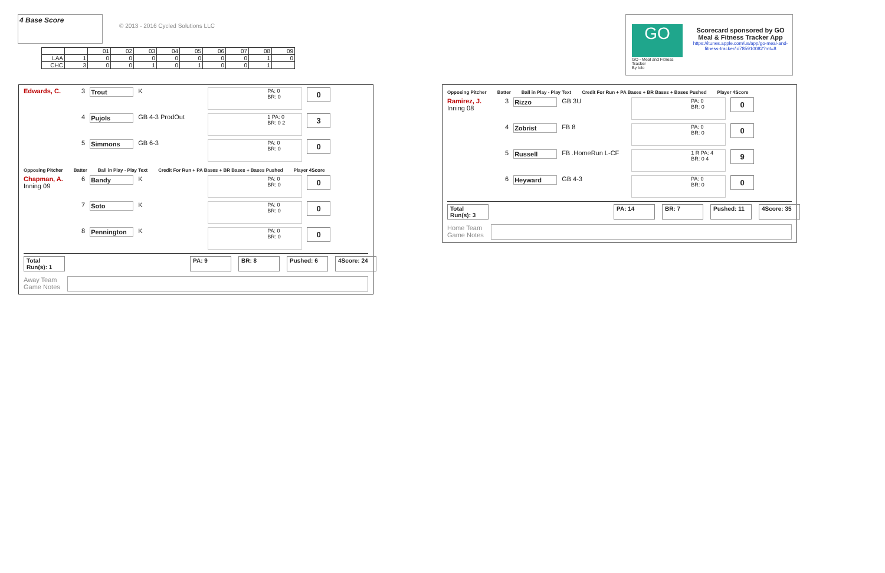4 Base Score
© 2013 - 2016 Cycled Solutions LLC
| | | 01 | 02 | 03 | 04 | 05 | 06 | 07 | 08 | 09 |
| --- | --- | --- | --- | --- | --- | --- | --- | --- | --- | --- |
| LAA | 1 | 0 | 0 | 0 | 0 | 0 | 0 | 0 | 1 | 0 |
| CHC | 3 | 0 | 0 | 1 | 0 | 1 | 0 | 0 | 1 | |
GO
GO - Meal and Fitness Tracker
By Iolo
Scorecard sponsored by GO Meal & Fitness Tracker App
https://itunes.apple.com/us/app/go-meal-and-fitness-tracker/id785910082?mt=8
Edwards, C. 3 Trout K
PA: 0
BR: 0
0
4 Pujols GB 4-3 ProdOut
1 PA: 0
BR: 0 2
3
5 Simmons GB 6-3
PA: 0
BR: 0
0
Opposing Pitcher Batter Ball in Play - Play Text Credit For Run + PA Bases + BR Bases + Bases Pushed Player 4Score
Chapman, A.
Inning 09
6 Bandy K
PA: 0
BR: 0
0
7 Soto K
PA: 0
BR: 0
0
8 Pennington K
PA: 0
BR: 0
0
Total Run(s): 1 PA: 9 BR: 8 Pushed: 6 4Score: 24
Away Team
Game Notes
Opposing Pitcher Batter Ball in Play - Play Text Credit For Run + PA Bases + BR Bases + Bases Pushed Player 4Score
Ramirez, J.
Inning 08
3 Rizzo GB 3U
PA: 0
BR: 0
0
4 Zobrist FB 8
PA: 0
BR: 0
0
5 Russell FB .HomeRun L-CF
1 R PA: 4
BR: 0 4
9
6 Heyward GB 4-3
PA: 0
BR: 0
0
Total Run(s): 3 PA: 14 BR: 7 Pushed: 11 4Score: 35
Home Team
Game Notes